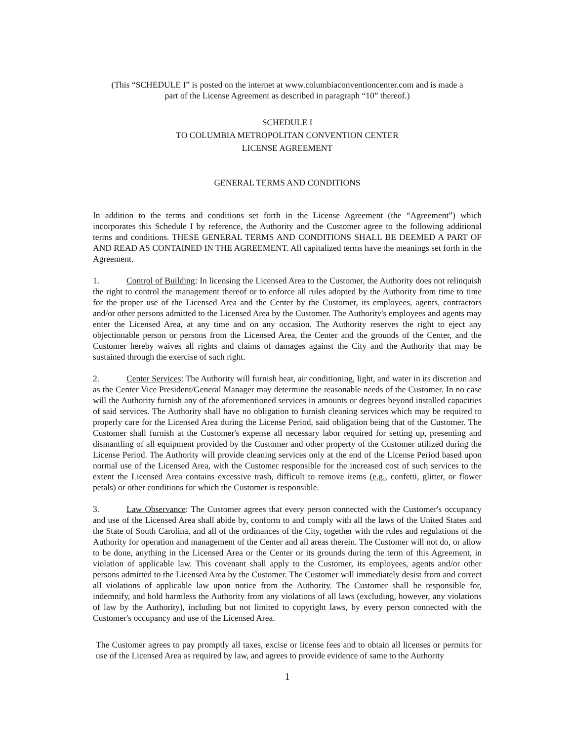(This “SCHEDULE I” is posted on the internet at www.columbiaconventioncenter.com and is made a
part of the License Agreement as described in paragraph “10” thereof.)
SCHEDULE I
TO COLUMBIA METROPOLITAN CONVENTION CENTER
LICENSE AGREEMENT
GENERAL TERMS AND CONDITIONS
In addition to the terms and conditions set forth in the License Agreement (the “Agreement”) which incorporates this Schedule I by reference, the Authority and the Customer agree to the following additional terms and conditions. THESE GENERAL TERMS AND CONDITIONS SHALL BE DEEMED A PART OF AND READ AS CONTAINED IN THE AGREEMENT. All capitalized terms have the meanings set forth in the Agreement.
1. Control of Building: In licensing the Licensed Area to the Customer, the Authority does not relinquish the right to control the management thereof or to enforce all rules adopted by the Authority from time to time for the proper use of the Licensed Area and the Center by the Customer, its employees, agents, contractors and/or other persons admitted to the Licensed Area by the Customer. The Authority's employees and agents may enter the Licensed Area, at any time and on any occasion. The Authority reserves the right to eject any objectionable person or persons from the Licensed Area, the Center and the grounds of the Center, and the Customer hereby waives all rights and claims of damages against the City and the Authority that may be sustained through the exercise of such right.
2. Center Services: The Authority will furnish heat, air conditioning, light, and water in its discretion and as the Center Vice President/General Manager may determine the reasonable needs of the Customer. In no case will the Authority furnish any of the aforementioned services in amounts or degrees beyond installed capacities of said services. The Authority shall have no obligation to furnish cleaning services which may be required to properly care for the Licensed Area during the License Period, said obligation being that of the Customer. The Customer shall furnish at the Customer's expense all necessary labor required for setting up, presenting and dismantling of all equipment provided by the Customer and other property of the Customer utilized during the License Period. The Authority will provide cleaning services only at the end of the License Period based upon normal use of the Licensed Area, with the Customer responsible for the increased cost of such services to the extent the Licensed Area contains excessive trash, difficult to remove items (e.g., confetti, glitter, or flower petals) or other conditions for which the Customer is responsible.
3. Law Observance: The Customer agrees that every person connected with the Customer's occupancy and use of the Licensed Area shall abide by, conform to and comply with all the laws of the United States and the State of South Carolina, and all of the ordinances of the City, together with the rules and regulations of the Authority for operation and management of the Center and all areas therein. The Customer will not do, or allow to be done, anything in the Licensed Area or the Center or its grounds during the term of this Agreement, in violation of applicable law. This covenant shall apply to the Customer, its employees, agents and/or other persons admitted to the Licensed Area by the Customer. The Customer will immediately desist from and correct all violations of applicable law upon notice from the Authority. The Customer shall be responsible for, indemnify, and hold harmless the Authority from any violations of all laws (excluding, however, any violations of law by the Authority), including but not limited to copyright laws, by every person connected with the Customer's occupancy and use of the Licensed Area.
The Customer agrees to pay promptly all taxes, excise or license fees and to obtain all licenses or permits for use of the Licensed Area as required by law, and agrees to provide evidence of same to the Authority
1